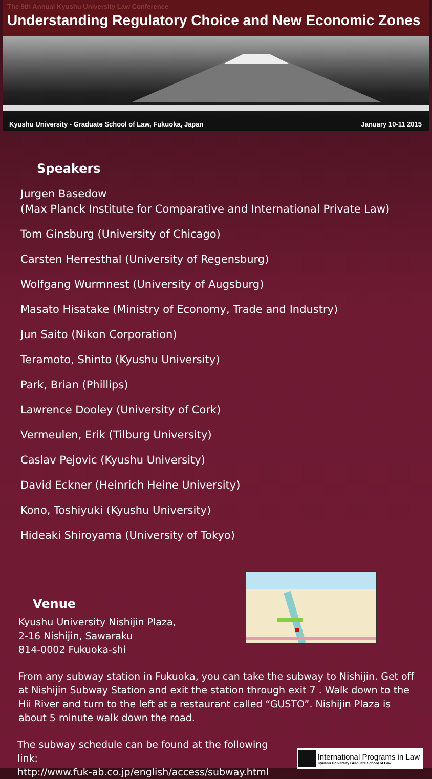The 9th Annual Kyushu University Law Conference
Understanding Regulatory Choice and New Economic Zones
Kyushu University - Graduate School of Law, Fukuoka, Japan January 10-11 2015
Speakers
Jurgen Basedow
(Max Planck Institute for Comparative and International Private Law)
Tom Ginsburg (University of Chicago)
Carsten Herresthal (University of Regensburg)
Wolfgang Wurmnest (University of Augsburg)
Masato Hisatake (Ministry of Economy, Trade and Industry)
Jun Saito (Nikon Corporation)
Teramoto, Shinto (Kyushu University)
Park, Brian (Phillips)
Lawrence Dooley (University of Cork)
Vermeulen, Erik (Tilburg University)
Caslav Pejovic (Kyushu University)
David Eckner (Heinrich Heine University)
Kono, Toshiyuki (Kyushu University)
Hideaki Shiroyama (University of Tokyo)
Venue
Kyushu University Nishijin Plaza,
2-16 Nishijin, Sawaraku
814-0002 Fukuoka-shi
From any subway station in Fukuoka, you can take the subway to Nishijin. Get off at Nishijin Subway Station and exit the station through exit 7 . Walk down to the Hii River and turn to the left at a restaurant called “GUSTO”. Nishijin Plaza is about 5 minute walk down the road.
The subway schedule can be found at the following link:
http://www.fuk-ab.co.jp/english/access/subway.html
International Programs in Law
Kyushu University Graduate School of Law